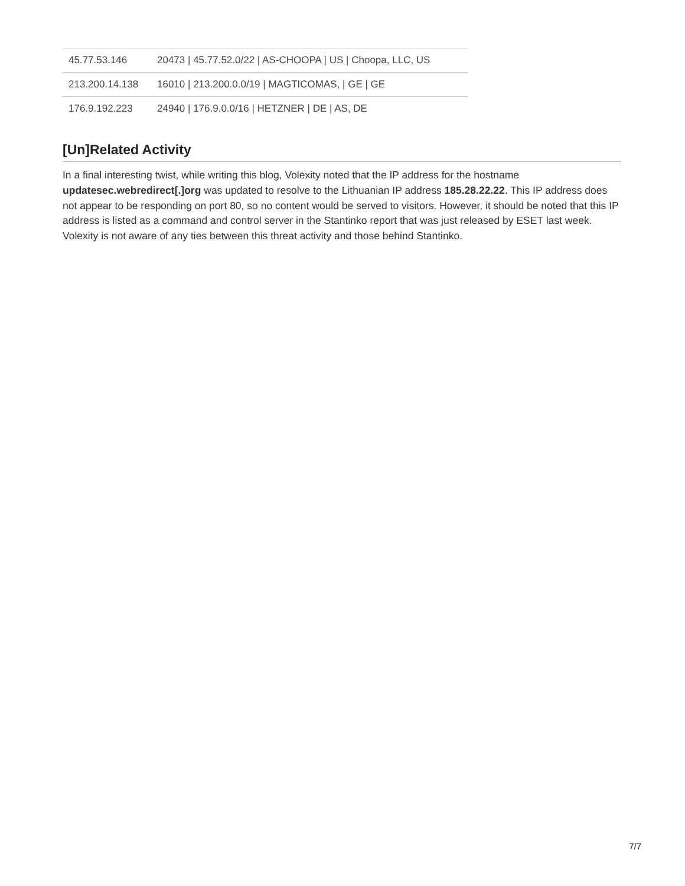| 45.77.53.146 | 20473 / 45.77.52.0/22 / AS-CHOOPA / US / Choopa, LLC, US |
| 213.200.14.138 | 16010 / 213.200.0.0/19 / MAGTICOMAS, / GE / GE |
| 176.9.192.223 | 24940 / 176.9.0.0/16 / HETZNER / DE / AS, DE |
[Un]Related Activity
In a final interesting twist, while writing this blog, Volexity noted that the IP address for the hostname updatesec.webredirect[.]org was updated to resolve to the Lithuanian IP address 185.28.22.22. This IP address does not appear to be responding on port 80, so no content would be served to visitors. However, it should be noted that this IP address is listed as a command and control server in the Stantinko report that was just released by ESET last week. Volexity is not aware of any ties between this threat activity and those behind Stantinko.
7/7